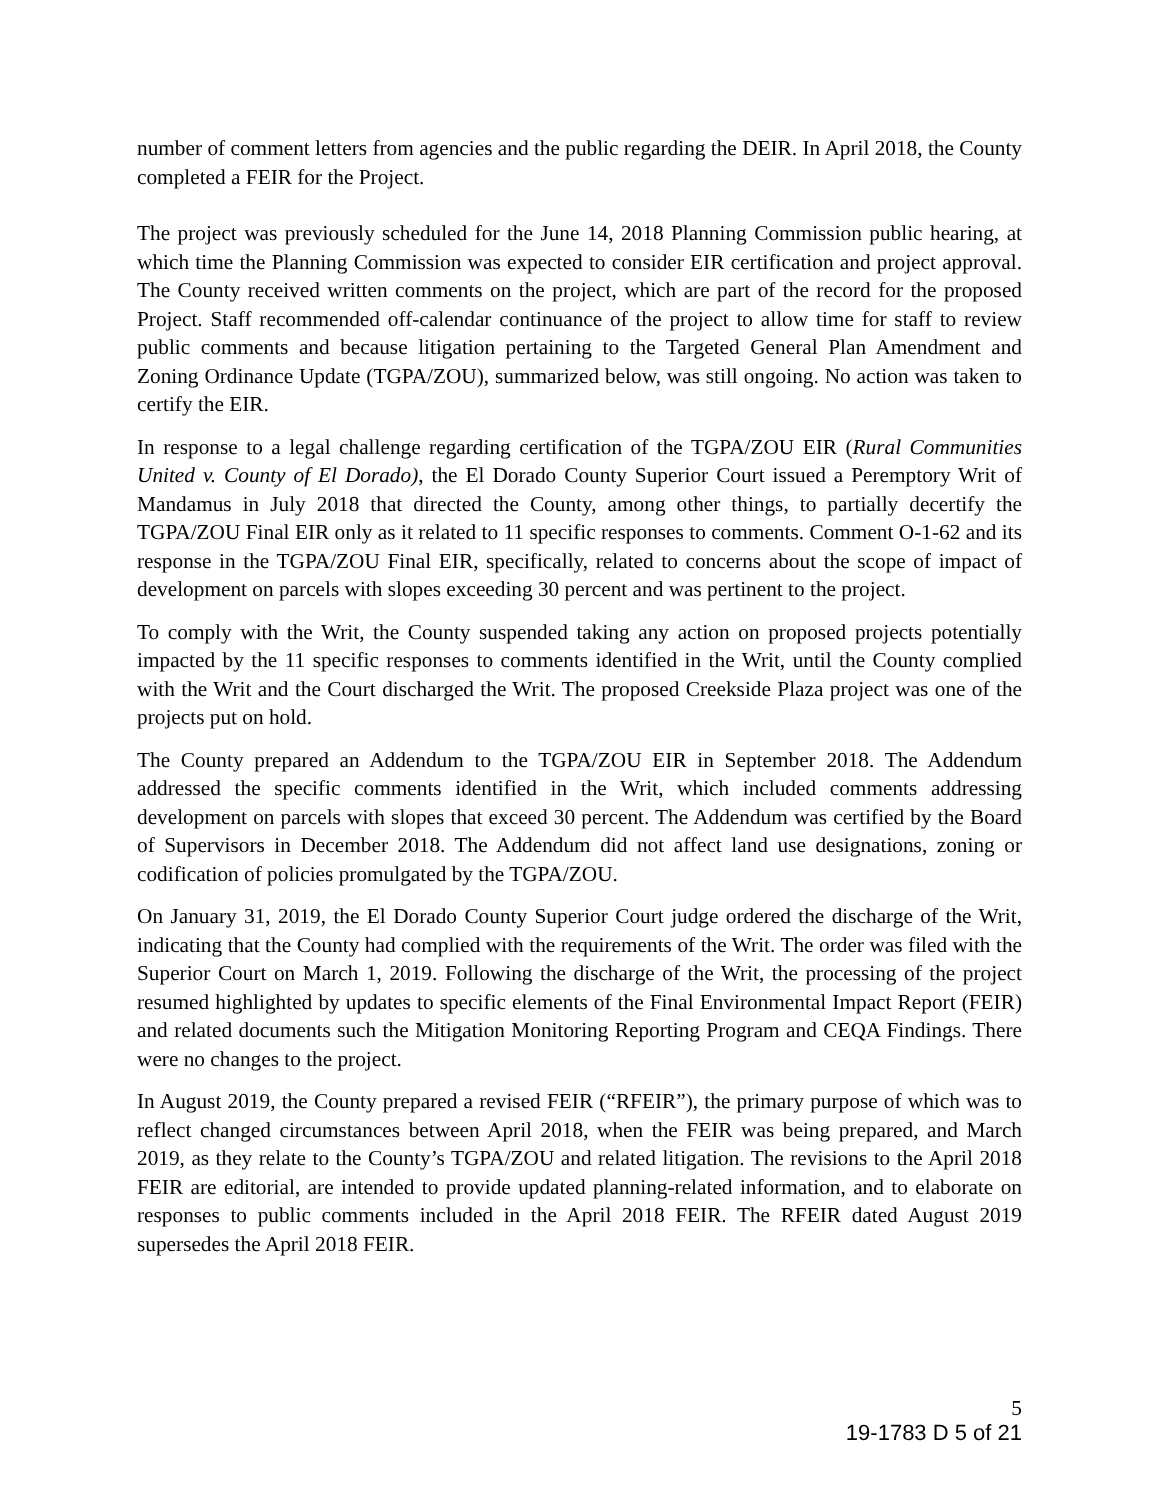number of comment letters from agencies and the public regarding the DEIR. In April 2018, the County completed a FEIR for the Project.
The project was previously scheduled for the June 14, 2018 Planning Commission public hearing, at which time the Planning Commission was expected to consider EIR certification and project approval. The County received written comments on the project, which are part of the record for the proposed Project. Staff recommended off-calendar continuance of the project to allow time for staff to review public comments and because litigation pertaining to the Targeted General Plan Amendment and Zoning Ordinance Update (TGPA/ZOU), summarized below, was still ongoing. No action was taken to certify the EIR.
In response to a legal challenge regarding certification of the TGPA/ZOU EIR (Rural Communities United v. County of El Dorado), the El Dorado County Superior Court issued a Peremptory Writ of Mandamus in July 2018 that directed the County, among other things, to partially decertify the TGPA/ZOU Final EIR only as it related to 11 specific responses to comments. Comment O-1-62 and its response in the TGPA/ZOU Final EIR, specifically, related to concerns about the scope of impact of development on parcels with slopes exceeding 30 percent and was pertinent to the project.
To comply with the Writ, the County suspended taking any action on proposed projects potentially impacted by the 11 specific responses to comments identified in the Writ, until the County complied with the Writ and the Court discharged the Writ. The proposed Creekside Plaza project was one of the projects put on hold.
The County prepared an Addendum to the TGPA/ZOU EIR in September 2018. The Addendum addressed the specific comments identified in the Writ, which included comments addressing development on parcels with slopes that exceed 30 percent. The Addendum was certified by the Board of Supervisors in December 2018. The Addendum did not affect land use designations, zoning or codification of policies promulgated by the TGPA/ZOU.
On January 31, 2019, the El Dorado County Superior Court judge ordered the discharge of the Writ, indicating that the County had complied with the requirements of the Writ. The order was filed with the Superior Court on March 1, 2019. Following the discharge of the Writ, the processing of the project resumed highlighted by updates to specific elements of the Final Environmental Impact Report (FEIR) and related documents such the Mitigation Monitoring Reporting Program and CEQA Findings. There were no changes to the project.
In August 2019, the County prepared a revised FEIR (“RFEIR”), the primary purpose of which was to reflect changed circumstances between April 2018, when the FEIR was being prepared, and March 2019, as they relate to the County’s TGPA/ZOU and related litigation. The revisions to the April 2018 FEIR are editorial, are intended to provide updated planning-related information, and to elaborate on responses to public comments included in the April 2018 FEIR. The RFEIR dated August 2019 supersedes the April 2018 FEIR.
5
19-1783 D 5 of 21